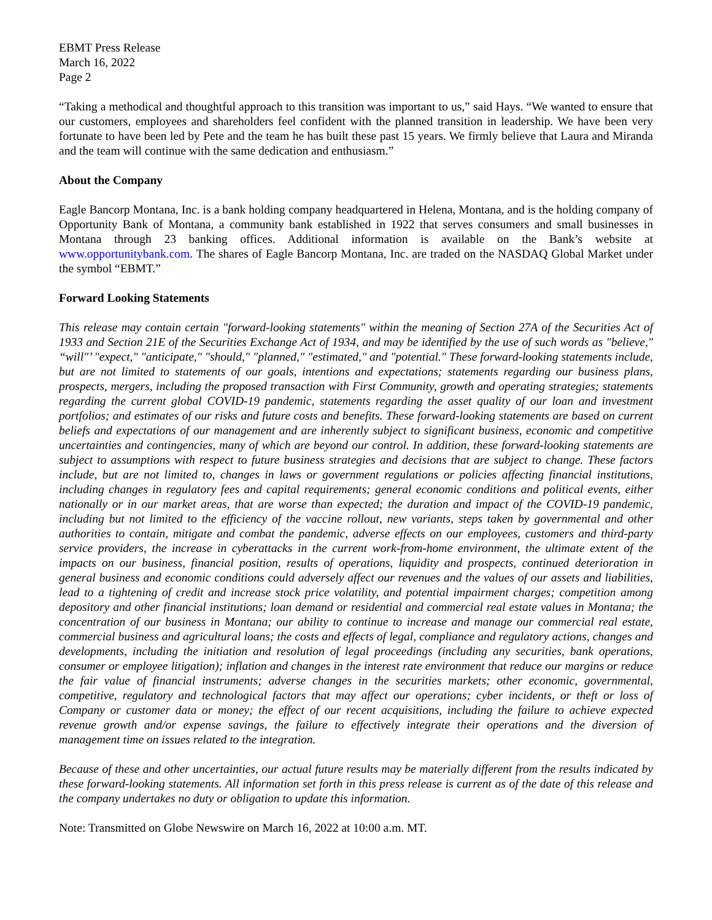EBMT Press Release
March 16, 2022
Page 2
“Taking a methodical and thoughtful approach to this transition was important to us,” said Hays. “We wanted to ensure that our customers, employees and shareholders feel confident with the planned transition in leadership. We have been very fortunate to have been led by Pete and the team he has built these past 15 years. We firmly believe that Laura and Miranda and the team will continue with the same dedication and enthusiasm.”
About the Company
Eagle Bancorp Montana, Inc. is a bank holding company headquartered in Helena, Montana, and is the holding company of Opportunity Bank of Montana, a community bank established in 1922 that serves consumers and small businesses in Montana through 23 banking offices. Additional information is available on the Bank’s website at www.opportunitybank.com. The shares of Eagle Bancorp Montana, Inc. are traded on the NASDAQ Global Market under the symbol “EBMT.”
Forward Looking Statements
This release may contain certain "forward-looking statements" within the meaning of Section 27A of the Securities Act of 1933 and Section 21E of the Securities Exchange Act of 1934, and may be identified by the use of such words as "believe," “will"’ "expect," "anticipate," "should," "planned," "estimated," and "potential." These forward-looking statements include, but are not limited to statements of our goals, intentions and expectations; statements regarding our business plans, prospects, mergers, including the proposed transaction with First Community, growth and operating strategies; statements regarding the current global COVID-19 pandemic, statements regarding the asset quality of our loan and investment portfolios; and estimates of our risks and future costs and benefits. These forward-looking statements are based on current beliefs and expectations of our management and are inherently subject to significant business, economic and competitive uncertainties and contingencies, many of which are beyond our control. In addition, these forward-looking statements are subject to assumptions with respect to future business strategies and decisions that are subject to change. These factors include, but are not limited to, changes in laws or government regulations or policies affecting financial institutions, including changes in regulatory fees and capital requirements; general economic conditions and political events, either nationally or in our market areas, that are worse than expected; the duration and impact of the COVID-19 pandemic, including but not limited to the efficiency of the vaccine rollout, new variants, steps taken by governmental and other authorities to contain, mitigate and combat the pandemic, adverse effects on our employees, customers and third-party service providers, the increase in cyberattacks in the current work-from-home environment, the ultimate extent of the impacts on our business, financial position, results of operations, liquidity and prospects, continued deterioration in general business and economic conditions could adversely affect our revenues and the values of our assets and liabilities, lead to a tightening of credit and increase stock price volatility, and potential impairment charges; competition among depository and other financial institutions; loan demand or residential and commercial real estate values in Montana; the concentration of our business in Montana; our ability to continue to increase and manage our commercial real estate, commercial business and agricultural loans; the costs and effects of legal, compliance and regulatory actions, changes and developments, including the initiation and resolution of legal proceedings (including any securities, bank operations, consumer or employee litigation); inflation and changes in the interest rate environment that reduce our margins or reduce the fair value of financial instruments; adverse changes in the securities markets; other economic, governmental, competitive, regulatory and technological factors that may affect our operations; cyber incidents, or theft or loss of Company or customer data or money; the effect of our recent acquisitions, including the failure to achieve expected revenue growth and/or expense savings, the failure to effectively integrate their operations and the diversion of management time on issues related to the integration.
Because of these and other uncertainties, our actual future results may be materially different from the results indicated by these forward-looking statements. All information set forth in this press release is current as of the date of this release and the company undertakes no duty or obligation to update this information.
Note: Transmitted on Globe Newswire on March 16, 2022 at 10:00 a.m. MT.